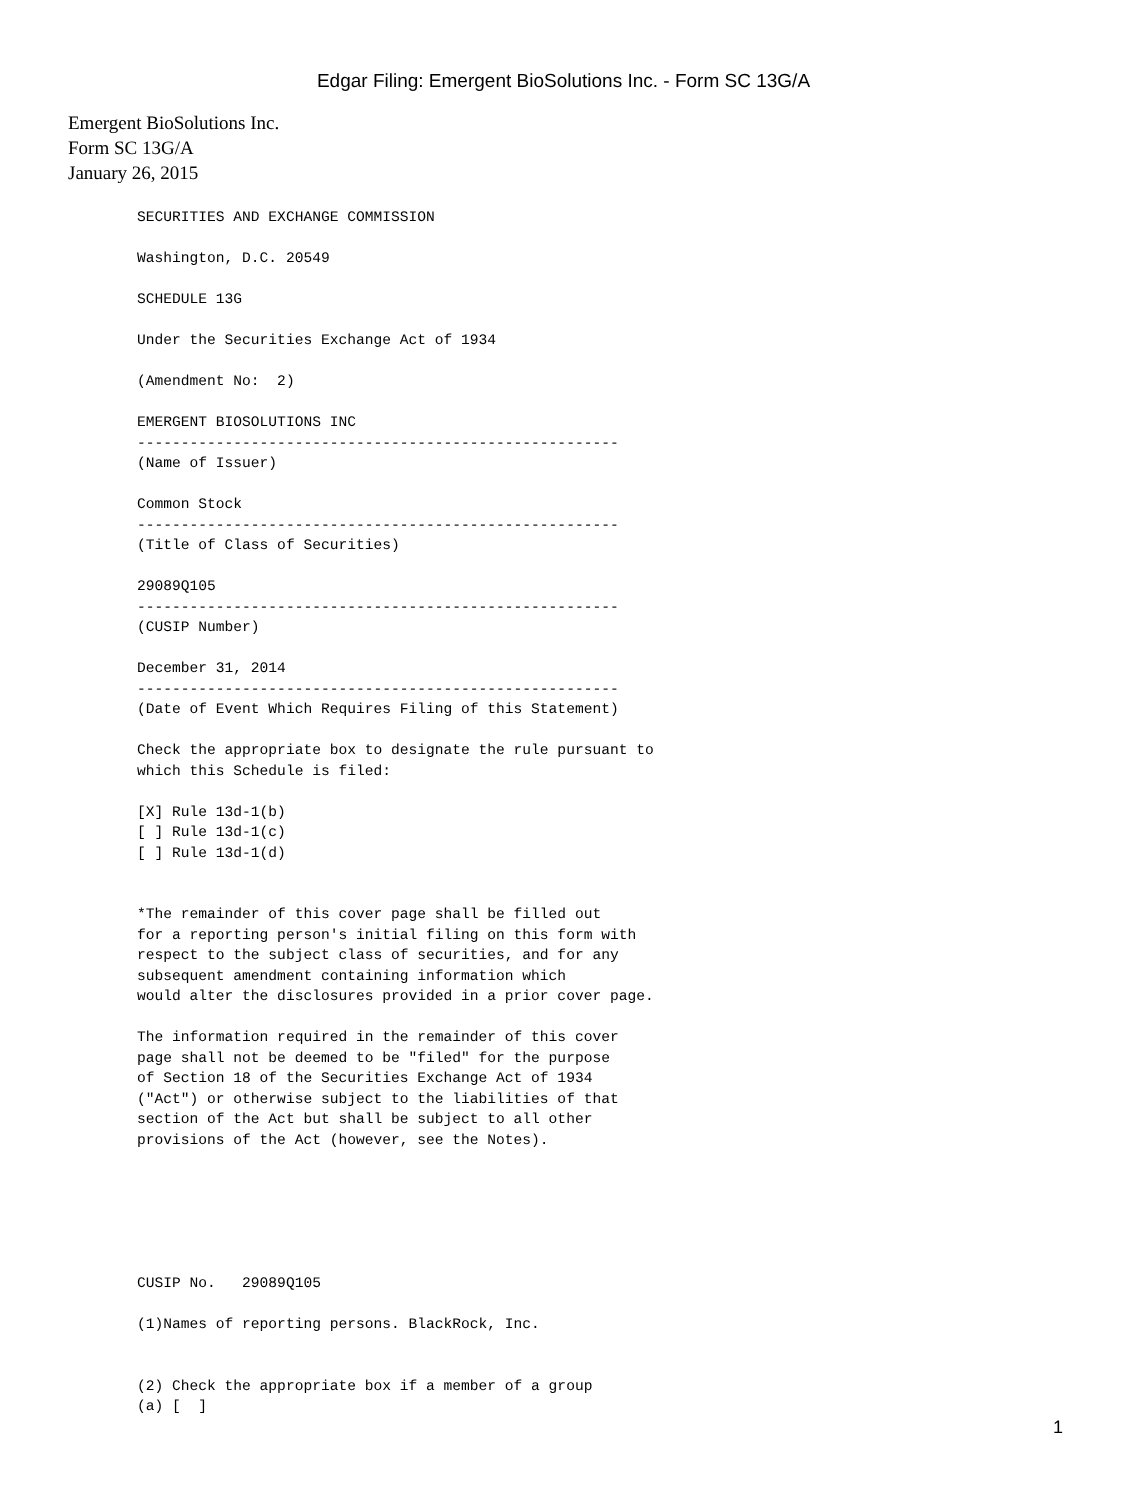Edgar Filing: Emergent BioSolutions Inc. - Form SC 13G/A
Emergent BioSolutions Inc.
Form SC 13G/A
January 26, 2015
SECURITIES AND EXCHANGE COMMISSION

Washington, D.C. 20549

SCHEDULE 13G

Under the Securities Exchange Act of 1934

(Amendment No:  2)

EMERGENT BIOSOLUTIONS INC
-------------------------------------------------------
(Name of Issuer)

Common Stock
-------------------------------------------------------
(Title of Class of Securities)

29089Q105
-------------------------------------------------------
(CUSIP Number)

December 31, 2014
-------------------------------------------------------
(Date of Event Which Requires Filing of this Statement)

Check the appropriate box to designate the rule pursuant to
which this Schedule is filed:

[X] Rule 13d-1(b)
[ ] Rule 13d-1(c)
[ ] Rule 13d-1(d)


*The remainder of this cover page shall be filled out
for a reporting person's initial filing on this form with
respect to the subject class of securities, and for any
subsequent amendment containing information which
would alter the disclosures provided in a prior cover page.

The information required in the remainder of this cover
page shall not be deemed to be "filed" for the purpose
of Section 18 of the Securities Exchange Act of 1934
("Act") or otherwise subject to the liabilities of that
section of the Act but shall be subject to all other
provisions of the Act (however, see the Notes).






CUSIP No.   29089Q105

(1)Names of reporting persons. BlackRock, Inc.


(2) Check the appropriate box if a member of a group
(a) [  ]
1